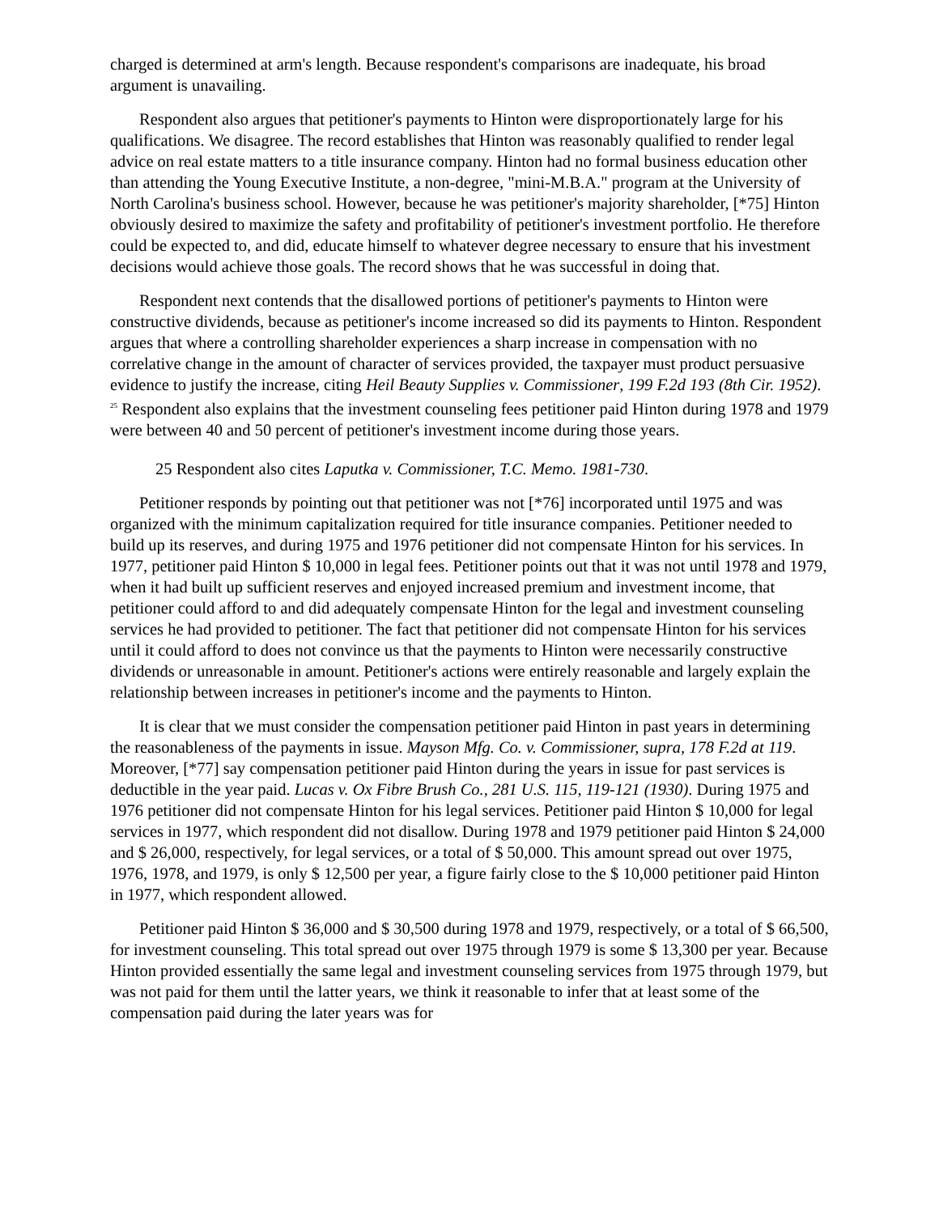charged is determined at arm's length. Because respondent's comparisons are inadequate, his broad argument is unavailing.
Respondent also argues that petitioner's payments to Hinton were disproportionately large for his qualifications. We disagree. The record establishes that Hinton was reasonably qualified to render legal advice on real estate matters to a title insurance company. Hinton had no formal business education other than attending the Young Executive Institute, a non-degree, "mini-M.B.A." program at the University of North Carolina's business school. However, because he was petitioner's majority shareholder, [*75] Hinton obviously desired to maximize the safety and profitability of petitioner's investment portfolio. He therefore could be expected to, and did, educate himself to whatever degree necessary to ensure that his investment decisions would achieve those goals. The record shows that he was successful in doing that.
Respondent next contends that the disallowed portions of petitioner's payments to Hinton were constructive dividends, because as petitioner's income increased so did its payments to Hinton. Respondent argues that where a controlling shareholder experiences a sharp increase in compensation with no correlative change in the amount of character of services provided, the taxpayer must product persuasive evidence to justify the increase, citing Heil Beauty Supplies v. Commissioner, 199 F.2d 193 (8th Cir. 1952). <sup>25</sup> Respondent also explains that the investment counseling fees petitioner paid Hinton during 1978 and 1979 were between 40 and 50 percent of petitioner's investment income during those years.
25 Respondent also cites Laputka v. Commissioner, T.C. Memo. 1981-730.
Petitioner responds by pointing out that petitioner was not [*76] incorporated until 1975 and was organized with the minimum capitalization required for title insurance companies. Petitioner needed to build up its reserves, and during 1975 and 1976 petitioner did not compensate Hinton for his services. In 1977, petitioner paid Hinton $ 10,000 in legal fees. Petitioner points out that it was not until 1978 and 1979, when it had built up sufficient reserves and enjoyed increased premium and investment income, that petitioner could afford to and did adequately compensate Hinton for the legal and investment counseling services he had provided to petitioner. The fact that petitioner did not compensate Hinton for his services until it could afford to does not convince us that the payments to Hinton were necessarily constructive dividends or unreasonable in amount. Petitioner's actions were entirely reasonable and largely explain the relationship between increases in petitioner's income and the payments to Hinton.
It is clear that we must consider the compensation petitioner paid Hinton in past years in determining the reasonableness of the payments in issue. Mayson Mfg. Co. v. Commissioner, supra, 178 F.2d at 119. Moreover, [*77] say compensation petitioner paid Hinton during the years in issue for past services is deductible in the year paid. Lucas v. Ox Fibre Brush Co., 281 U.S. 115, 119-121 (1930). During 1975 and 1976 petitioner did not compensate Hinton for his legal services. Petitioner paid Hinton $ 10,000 for legal services in 1977, which respondent did not disallow. During 1978 and 1979 petitioner paid Hinton $ 24,000 and $ 26,000, respectively, for legal services, or a total of $ 50,000. This amount spread out over 1975, 1976, 1978, and 1979, is only $ 12,500 per year, a figure fairly close to the $ 10,000 petitioner paid Hinton in 1977, which respondent allowed.
Petitioner paid Hinton $ 36,000 and $ 30,500 during 1978 and 1979, respectively, or a total of $ 66,500, for investment counseling. This total spread out over 1975 through 1979 is some $ 13,300 per year. Because Hinton provided essentially the same legal and investment counseling services from 1975 through 1979, but was not paid for them until the latter years, we think it reasonable to infer that at least some of the compensation paid during the later years was for